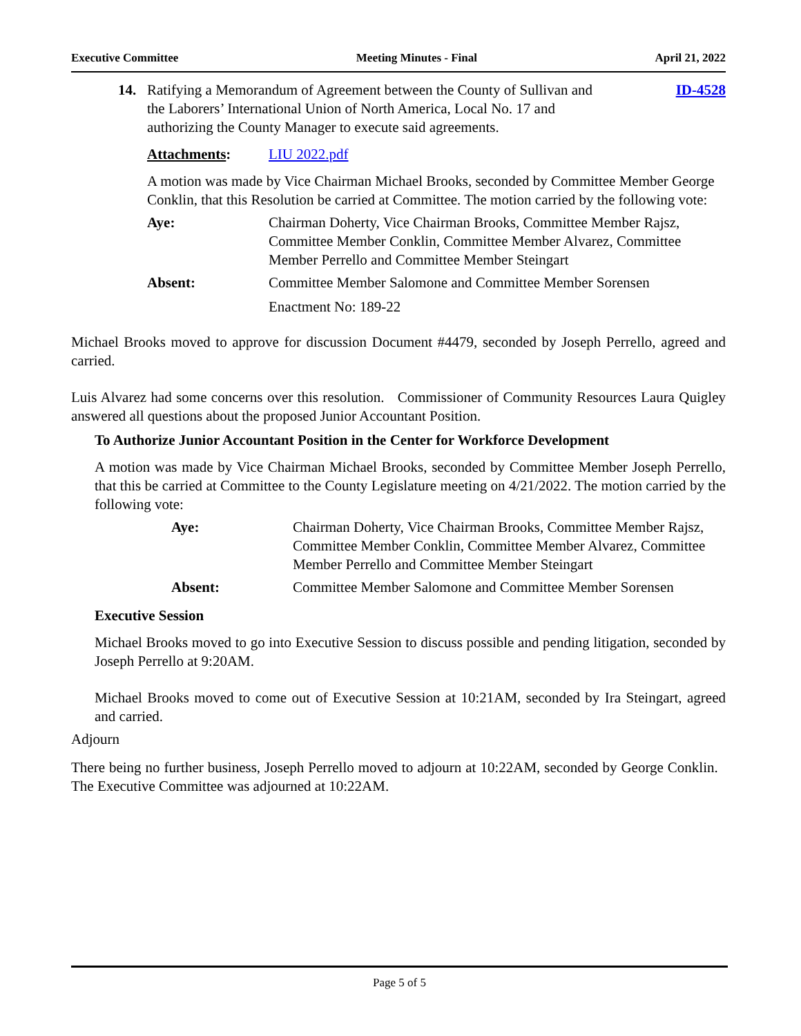Executive Committee Meeting Minutes - Final April 21, 2022
14. Ratifying a Memorandum of Agreement between the County of Sullivan and
the Laborers’ International Union of North America, Local No. 17 and
authorizing the County Manager to execute said agreements.
ID-4528
Attachments: LIU 2022.pdf
A motion was made by Vice Chairman Michael Brooks, seconded by Committee Member George Conklin, that this Resolution be carried at Committee. The motion carried by the following vote:
Aye: Chairman Doherty, Vice Chairman Brooks, Committee Member Rajsz, Committee Member Conklin, Committee Member Alvarez, Committee Member Perrello and Committee Member Steingart
Absent: Committee Member Salomone and Committee Member Sorensen
Enactment No: 189-22
Michael Brooks moved to approve for discussion Document #4479, seconded by Joseph Perrello, agreed and carried.
Luis Alvarez had some concerns over this resolution. Commissioner of Community Resources Laura Quigley answered all questions about the proposed Junior Accountant Position.
To Authorize Junior Accountant Position in the Center for Workforce Development
A motion was made by Vice Chairman Michael Brooks, seconded by Committee Member Joseph Perrello, that this be carried at Committee to the County Legislature meeting on 4/21/2022. The motion carried by the following vote:
Aye: Chairman Doherty, Vice Chairman Brooks, Committee Member Rajsz, Committee Member Conklin, Committee Member Alvarez, Committee Member Perrello and Committee Member Steingart
Absent: Committee Member Salomone and Committee Member Sorensen
Executive Session
Michael Brooks moved to go into Executive Session to discuss possible and pending litigation, seconded by Joseph Perrello at 9:20AM.
Michael Brooks moved to come out of Executive Session at 10:21AM, seconded by Ira Steingart, agreed and carried.
Adjourn
There being no further business, Joseph Perrello moved to adjourn at 10:22AM, seconded by George Conklin. The Executive Committee was adjourned at 10:22AM.
Page 5 of 5